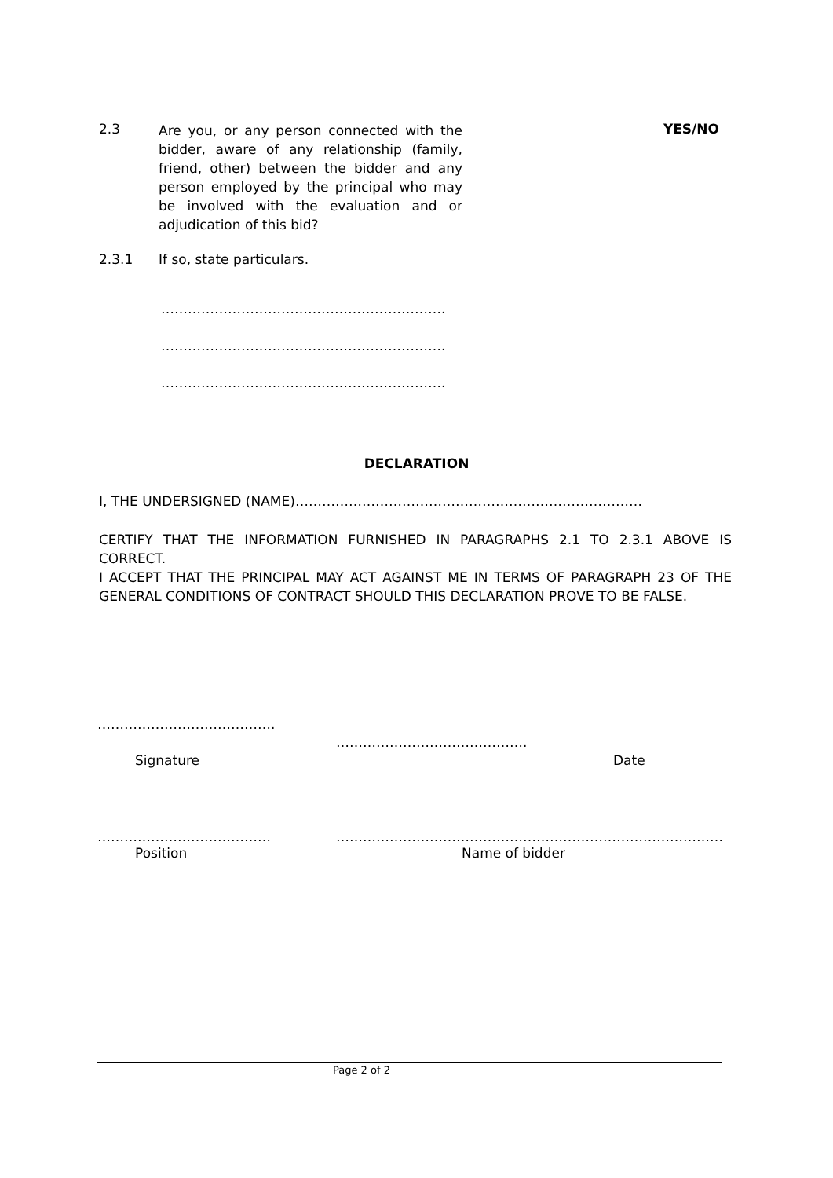2.3
Are you, or any person connected with the bidder, aware of any relationship (family, friend, other) between the bidder and any person employed by the principal who may be involved with the evaluation and or adjudication of this bid?
YES/NO
2.3.1 If so, state particulars.
……………………………………………………….
……………………………………………………….
……………………………………………………….
DECLARATION
I, THE UNDERSIGNED (NAME)……………………………………………………………………
CERTIFY THAT THE INFORMATION FURNISHED IN PARAGRAPHS 2.1 TO 2.3.1 ABOVE IS CORRECT.
I ACCEPT THAT THE PRINCIPAL MAY ACT AGAINST ME IN TERMS OF PARAGRAPH 23 OF THE GENERAL CONDITIONS OF CONTRACT SHOULD THIS DECLARATION PROVE TO BE FALSE.
………………………………….
…………………………………….
Signature Date
………………………………… ……………………………………………………………………………
Position Name of bidder
Page 2 of 2